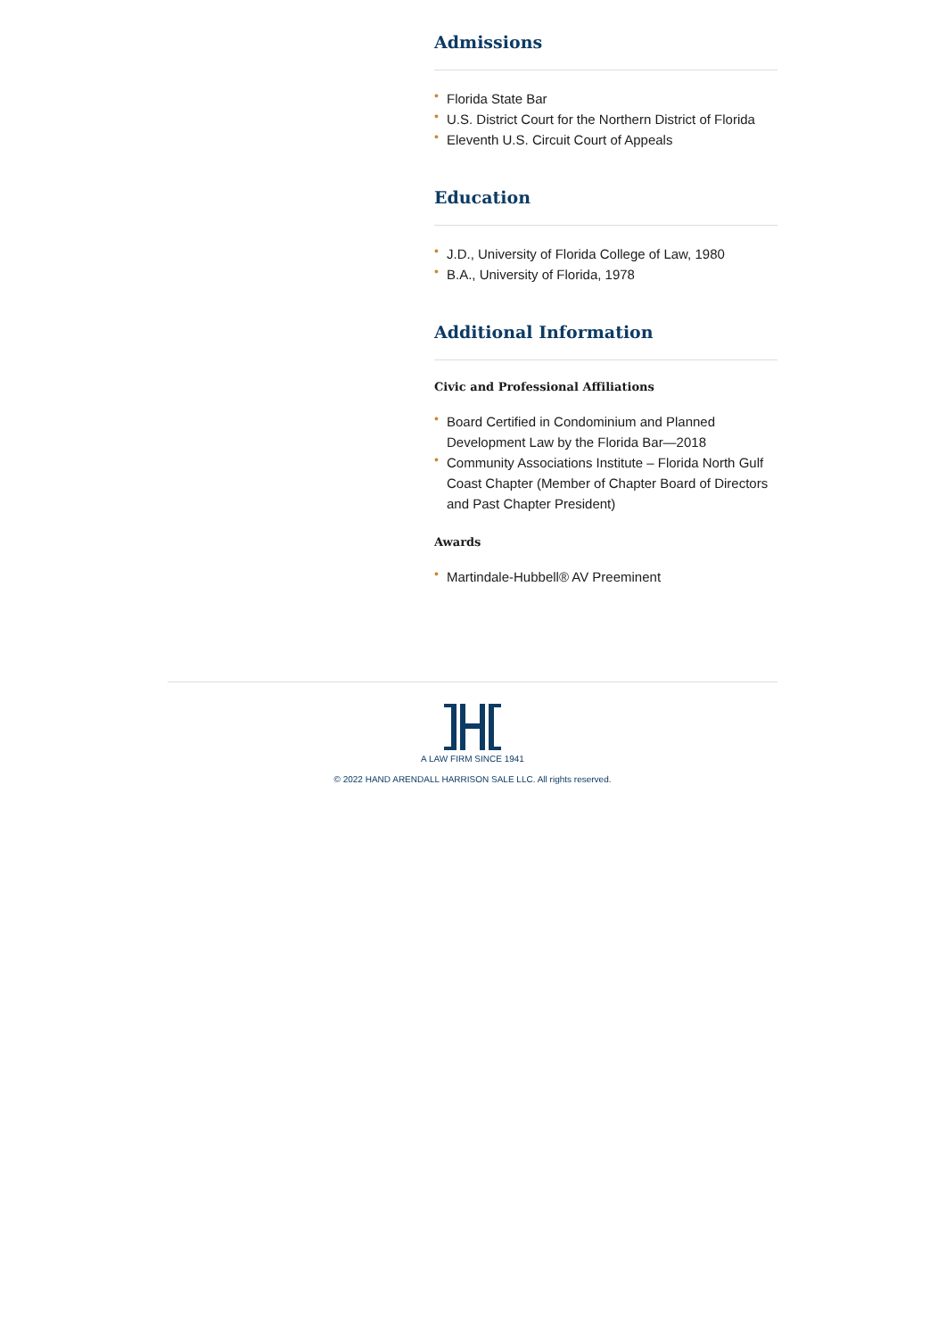Admissions
• Florida State Bar
• U.S. District Court for the Northern District of Florida
• Eleventh U.S. Circuit Court of Appeals
Education
• J.D., University of Florida College of Law, 1980
• B.A., University of Florida, 1978
Additional Information
Civic and Professional Affiliations
• Board Certified in Condominium and Planned Development Law by the Florida Bar—2018
• Community Associations Institute – Florida North Gulf Coast Chapter (Member of Chapter Board of Directors and Past Chapter President)
Awards
• Martindale-Hubbell® AV Preeminent
A LAW FIRM SINCE 1941
© 2022 HAND ARENDALL HARRISON SALE LLC. All rights reserved.